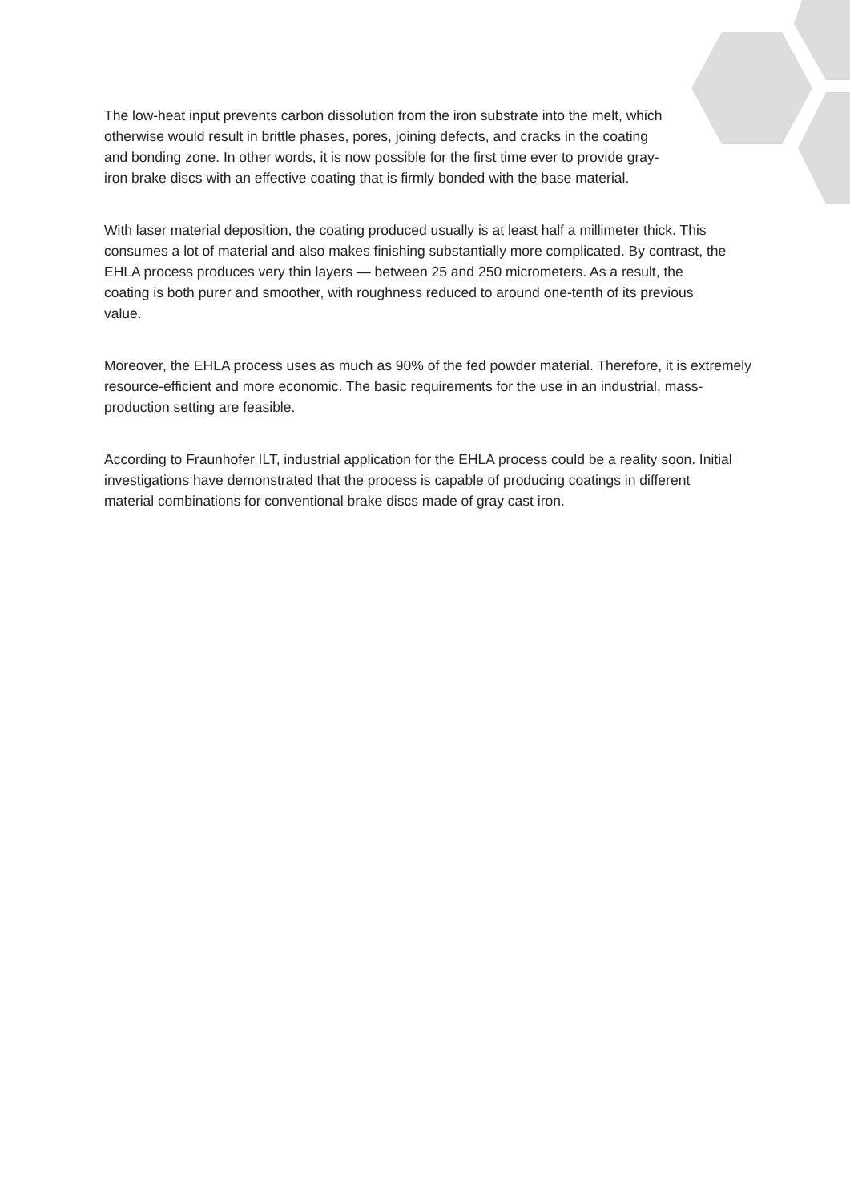The low-heat input prevents carbon dissolution from the iron substrate into the melt, which otherwise would result in brittle phases, pores, joining defects, and cracks in the coating and bonding zone. In other words, it is now possible for the first time ever to provide gray-iron brake discs with an effective coating that is firmly bonded with the base material.
With laser material deposition, the coating produced usually is at least half a millimeter thick. This consumes a lot of material and also makes finishing substantially more complicated. By contrast, the EHLA process produces very thin layers — between 25 and 250 micrometers. As a result, the coating is both purer and smoother, with roughness reduced to around one-tenth of its previous value.
Moreover, the EHLA process uses as much as 90% of the fed powder material. Therefore, it is extremely resource-efficient and more economic. The basic requirements for the use in an industrial, mass-production setting are feasible.
According to Fraunhofer ILT, industrial application for the EHLA process could be a reality soon. Initial investigations have demonstrated that the process is capable of producing coatings in different material combinations for conventional brake discs made of gray cast iron.